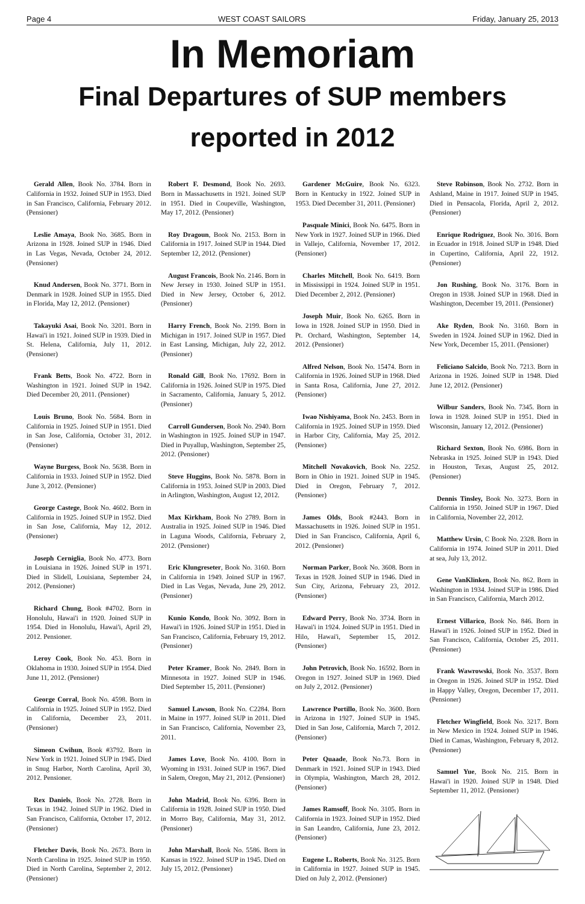Page 4 WEST COAST SAILORS Friday, January 25, 2013
In Memoriam
Final Departures of SUP members
reported in 2012
Gerald Allen, Book No. 3784. Born in California in 1932. Joined SUP in 1953. Died in San Francisco, California, February 2012. (Pensioner)
Leslie Amaya, Book No. 3685. Born in Arizona in 1928. Joined SUP in 1946. Died in Las Vegas, Nevada, October 24, 2012. (Pensioner)
Knud Andersen, Book No. 3771. Born in Denmark in 1928. Joined SUP in 1955. Died in Florida, May 12, 2012. (Pensioner)
Takayuki Asai, Book No. 3201. Born in Hawai'i in 1921. Joined SUP in 1939. Died in St. Helena, California, July 11, 2012. (Pensioner)
Frank Betts, Book No. 4722. Born in Washington in 1921. Joined SUP in 1942. Died December 20, 2011. (Pensioner)
Louis Bruno, Book No. 5684. Born in California in 1925. Joined SUP in 1951. Died in San Jose, California, October 31, 2012. (Pensioner)
Wayne Burgess, Book No. 5638. Born in California in 1933. Joined SUP in 1952. Died June 3, 2012. (Pensioner)
George Castege, Book No. 4602. Born in California in 1925. Joined SUP in 1952. Died in San Jose, California, May 12, 2012. (Pensioner)
Joseph Cerniglia, Book No. 4773. Born in Louisiana in 1926. Joined SUP in 1971. Died in Slidell, Louisiana, September 24, 2012. (Pensioner)
Richard Chung, Book #4702. Born in Honolulu, Hawai'i in 1920. Joined SUP in 1954. Died in Honolulu, Hawai'i, April 29, 2012. Pensioner.
Leroy Cook, Book No. 453. Born in Oklahoma in 1930. Joined SUP in 1954. Died June 11, 2012. (Pensioner)
George Corral, Book No. 4598. Born in California in 1925. Joined SUP in 1952. Died in California, December 23, 2011. (Pensioner)
Simeon Cwihun, Book #3792. Born in New York in 1921. Joined SUP in 1945. Died in Snug Harbor, North Carolina, April 30, 2012. Pensioner.
Rex Daniels, Book No. 2728. Born in Texas in 1942. Joined SUP in 1962. Died in San Francisco, California, October 17, 2012. (Pensioner)
Fletcher Davis, Book No. 2673. Born in North Carolina in 1925. Joined SUP in 1950. Died in North Carolina, September 2, 2012. (Pensioner)
Robert F. Desmond, Book No. 2693. Born in Massachusetts in 1921. Joined SUP in 1951. Died in Coupeville, Washington, May 17, 2012. (Pensioner)
Roy Dragoun, Book No. 2153. Born in California in 1917. Joined SUP in 1944. Died September 12, 2012. (Pensioner)
August Francois, Book No. 2146. Born in New Jersey in 1930. Joined SUP in 1951. Died in New Jersey, October 6, 2012. (Pensioner)
Harry French, Book No. 2199. Born in Michigan in 1917. Joined SUP in 1957. Died in East Lansing, Michigan, July 22, 2012. (Pensioner)
Ronald Gill, Book No. 17692. Born in California in 1926. Joined SUP in 1975. Died in Sacramento, California, January 5, 2012. (Pensioner)
Carroll Gundersen, Book No. 2940. Born in Washington in 1925. Joined SUP in 1947. Died in Puyallup, Washington, September 25, 2012. (Pensioner)
Steve Huggins, Book No. 5878. Born in California in 1953. Joined SUP in 2003. Died in Arlington, Washington, August 12, 2012.
Max Kirkham, Book No 2789. Born in Australia in 1925. Joined SUP in 1946. Died in Laguna Woods, California, February 2, 2012. (Pensioner)
Eric Klungreseter, Book No. 3160. Born in California in 1949. Joined SUP in 1967. Died in Las Vegas, Nevada, June 29, 2012. (Pensioner)
Kunio Kondo, Book No. 3092. Born in Hawai'i in 1926. Joined SUP in 1951. Died in San Francisco, California, February 19, 2012. (Pensioner)
Peter Kramer, Book No. 2849. Born in Minnesota in 1927. Joined SUP in 1946. Died September 15, 2011. (Pensioner)
Samuel Lawson, Book No. C2284. Born in Maine in 1977. Joined SUP in 2011. Died in San Francisco, California, November 23, 2011.
James Love, Book No. 4100. Born in Wyoming in 1931. Joined SUP in 1967. Died in Salem, Oregon, May 21, 2012. (Pensioner)
John Madrid, Book No. 6396. Born in California in 1928. Joined SUP in 1950. Died in Morro Bay, California, May 31, 2012. (Pensioner)
John Marshall, Book No. 5586. Born in Kansas in 1922. Joined SUP in 1945. Died on July 15, 2012. (Pensioner)
Gardener McGuire, Book No. 6323. Born in Kentucky in 1922. Joined SUP in 1953. Died December 31, 2011. (Pensioner)
Pasquale Minici, Book No. 6475. Born in New York in 1927. Joined SUP in 1966. Died in Vallejo, California, November 17, 2012. (Pensioner)
Charles Mitchell, Book No. 6419. Born in Mississippi in 1924. Joined SUP in 1951. Died December 2, 2012. (Pensioner)
Joseph Muir, Book No. 6265. Born in Iowa in 1928. Joined SUP in 1950. Died in Pt. Orchard, Washington, September 14, 2012. (Pensioner)
Alfred Nelson, Book No. 15474. Born in California in 1926. Joined SUP in 1968. Died in Santa Rosa, California, June 27, 2012. (Pensioner)
Iwao Nishiyama, Book No. 2453. Born in California in 1925. Joined SUP in 1959. Died in Harbor City, California, May 25, 2012. (Pensioner)
Mitchell Novakovich, Book No. 2252. Born in Ohio in 1921. Joined SUP in 1945. Died in Oregon, February 7, 2012. (Pensioner)
James Olds, Book #2443. Born in Massachusetts in 1926. Joined SUP in 1951. Died in San Francisco, California, April 6, 2012. (Pensioner)
Norman Parker, Book No. 3608. Born in Texas in 1928. Joined SUP in 1946. Died in Sun City, Arizona, February 23, 2012. (Pensioner)
Edward Perry, Book No. 3734. Born in Hawai'i in 1924. Joined SUP in 1951. Died in Hilo, Hawai'i, September 15, 2012. (Pensioner)
John Petrovich, Book No. 16592. Born in Oregon in 1927. Joined SUP in 1969. Died on July 2, 2012. (Pensioner)
Lawrence Portillo, Book No. 3600. Born in Arizona in 1927. Joined SUP in 1945. Died in San Jose, California, March 7, 2012. (Pensioner)
Peter Quaade, Book No.73. Born in Denmark in 1921. Joined SUP in 1943. Died in Olympia, Washington, March 28, 2012. (Pensioner)
James Ramsoff, Book No. 3105. Born in California in 1923. Joined SUP in 1952. Died in San Leandro, California, June 23, 2012. (Pensioner)
Eugene L. Roberts, Book No. 3125. Born in California in 1927. Joined SUP in 1945. Died on July 2, 2012. (Pensioner)
Steve Robinson, Book No. 2732. Born in Ashland, Maine in 1917. Joined SUP in 1945. Died in Pensacola, Florida, April 2, 2012. (Pensioner)
Enrique Rodriguez, Book No. 3016. Born in Ecuador in 1918. Joined SUP in 1948. Died in Cupertino, California, April 22, 1912. (Pensioner)
Jon Rushing, Book No. 3176. Born in Oregon in 1938. Joined SUP in 1968. Died in Washington, December 19, 2011. (Pensioner)
Ake Ryden, Book No. 3160. Born in Sweden in 1924. Joined SUP in 1962. Died in New York, December 15, 2011. (Pensioner)
Feliciano Salcido, Book No. 7213. Born in Arizona in 1926. Joined SUP in 1948. Died June 12, 2012. (Pensioner)
Wilbur Sanders, Book No. 7345. Born in Iowa in 1928. Joined SUP in 1951. Died in Wisconsin, January 12, 2012. (Pensioner)
Richard Sexton, Book No. 6986. Born in Nebraska in 1925. Joined SUP in 1943. Died in Houston, Texas, August 25, 2012. (Pensioner)
Dennis Tinsley, Book No. 3273. Born in California in 1950. Joined SUP in 1967. Died in California, November 22, 2012.
Matthew Ursin, C Book No. 2328. Born in California in 1974. Joined SUP in 2011. Died at sea, July 13, 2012.
Gene VanKlinken, Book No. 862. Born in Washington in 1934. Joined SUP in 1986. Died in San Francisco, California, March 2012.
Ernest Villarico, Book No. 846. Born in Hawai'i in 1926. Joined SUP in 1952. Died in San Francisco, California, October 25, 2011. (Pensioner)
Frank Wawrowski, Book No. 3537. Born in Oregon in 1926. Joined SUP in 1952. Died in Happy Valley, Oregon, December 17, 2011. (Pensioner)
Fletcher Wingfield, Book No. 3217. Born in New Mexico in 1924. Joined SUP in 1946. Died in Camas, Washington, February 8, 2012. (Pensioner)
Samuel Yue, Book No. 215. Born in Hawai'i in 1920. Joined SUP in 1948. Died September 11, 2012. (Pensioner)